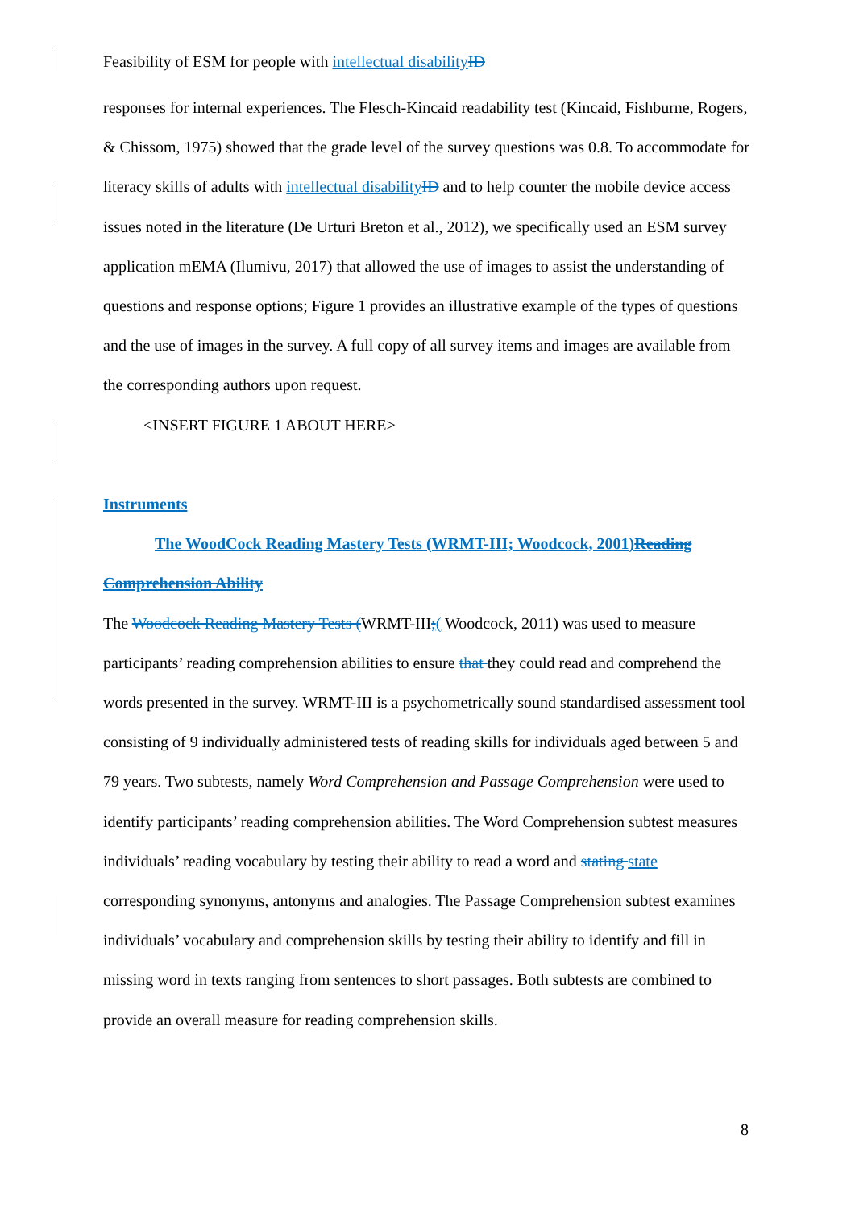Feasibility of ESM for people with intellectual disability ID
responses for internal experiences. The Flesch-Kincaid readability test (Kincaid, Fishburne, Rogers, & Chissom, 1975) showed that the grade level of the survey questions was 0.8. To accommodate for literacy skills of adults with intellectual disability ID and to help counter the mobile device access issues noted in the literature (De Urturi Breton et al., 2012), we specifically used an ESM survey application mEMA (Ilumivu, 2017) that allowed the use of images to assist the understanding of questions and response options; Figure 1 provides an illustrative example of the types of questions and the use of images in the survey. A full copy of all survey items and images are available from the corresponding authors upon request.
<INSERT FIGURE 1 ABOUT HERE>
Instruments
The WoodCock Reading Mastery Tests (WRMT-III; Woodcock, 2001) Reading Comprehension Ability
The Woodcock Reading Mastery Tests (WRMT-III;( Woodcock, 2011) was used to measure participants’ reading comprehension abilities to ensure that they could read and comprehend the words presented in the survey. WRMT-III is a psychometrically sound standardised assessment tool consisting of 9 individually administered tests of reading skills for individuals aged between 5 and 79 years. Two subtests, namely Word Comprehension and Passage Comprehension were used to identify participants’ reading comprehension abilities. The Word Comprehension subtest measures individuals’ reading vocabulary by testing their ability to read a word and stating state corresponding synonyms, antonyms and analogies. The Passage Comprehension subtest examines individuals’ vocabulary and comprehension skills by testing their ability to identify and fill in missing word in texts ranging from sentences to short passages. Both subtests are combined to provide an overall measure for reading comprehension skills.
8